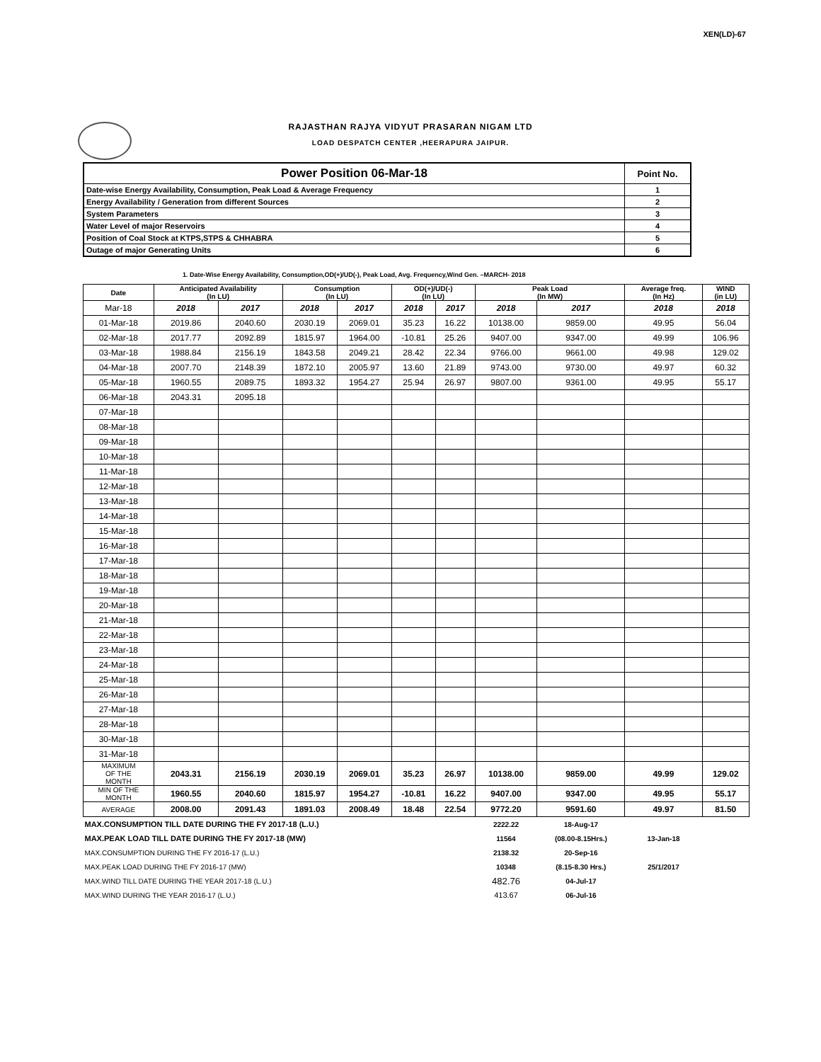XEN(LD)-67
RAJASTHAN RAJYA VIDYUT PRASARAN NIGAM LTD
LOAD DESPATCH CENTER ,HEERAPURA JAIPUR.
| Power Position 06-Mar-18 | Point No. |
| Date-wise Energy Availability, Consumption, Peak Load & Average Frequency | 1 |
| Energy Availability / Generation from different Sources | 2 |
| System Parameters | 3 |
| Water Level of major Reservoirs | 4 |
| Position of Coal Stock at KTPS,STPS & CHHABRA | 5 |
| Outage of major Generating Units | 6 |
1. Date-Wise Energy Availability, Consumption,OD(+)/UD(-), Peak Load, Avg. Frequency,Wind Gen. –MARCH- 2018
| Date | Anticipated Availability (In LU) | | Consumption (In LU) | | OD(+)/UD(-) (In LU) | | Peak Load (In MW) | | Average freq. (In Hz) | WIND (in LU) |
| --- | --- | --- | --- | --- | --- | --- | --- | --- | --- | --- |
| Mar-18 | 2018 | 2017 | 2018 | 2017 | 2018 | 2017 | 2018 | 2017 | 2018 | 2018 |
| 01-Mar-18 | 2019.86 | 2040.60 | 2030.19 | 2069.01 | 35.23 | 16.22 | 10138.00 | 9859.00 | 49.95 | 56.04 |
| 02-Mar-18 | 2017.77 | 2092.89 | 1815.97 | 1964.00 | -10.81 | 25.26 | 9407.00 | 9347.00 | 49.99 | 106.96 |
| 03-Mar-18 | 1988.84 | 2156.19 | 1843.58 | 2049.21 | 28.42 | 22.34 | 9766.00 | 9661.00 | 49.98 | 129.02 |
| 04-Mar-18 | 2007.70 | 2148.39 | 1872.10 | 2005.97 | 13.60 | 21.89 | 9743.00 | 9730.00 | 49.97 | 60.32 |
| 05-Mar-18 | 1960.55 | 2089.75 | 1893.32 | 1954.27 | 25.94 | 26.97 | 9807.00 | 9361.00 | 49.95 | 55.17 |
| 06-Mar-18 | 2043.31 | 2095.18 | | | | | | | | |
| 07-Mar-18 | | | | | | | | | | |
| 08-Mar-18 | | | | | | | | | | |
| 09-Mar-18 | | | | | | | | | | |
| 10-Mar-18 | | | | | | | | | | |
| 11-Mar-18 | | | | | | | | | | |
| 12-Mar-18 | | | | | | | | | | |
| 13-Mar-18 | | | | | | | | | | |
| 14-Mar-18 | | | | | | | | | | |
| 15-Mar-18 | | | | | | | | | | |
| 16-Mar-18 | | | | | | | | | | |
| 17-Mar-18 | | | | | | | | | | |
| 18-Mar-18 | | | | | | | | | | |
| 19-Mar-18 | | | | | | | | | | |
| 20-Mar-18 | | | | | | | | | | |
| 21-Mar-18 | | | | | | | | | | |
| 22-Mar-18 | | | | | | | | | | |
| 23-Mar-18 | | | | | | | | | | |
| 24-Mar-18 | | | | | | | | | | |
| 25-Mar-18 | | | | | | | | | | |
| 26-Mar-18 | | | | | | | | | | |
| 27-Mar-18 | | | | | | | | | | |
| 28-Mar-18 | | | | | | | | | | |
| 30-Mar-18 | | | | | | | | | | |
| 31-Mar-18 | | | | | | | | | | |
| MAXIMUM OF THE MONTH | 2043.31 | 2156.19 | 2030.19 | 2069.01 | 35.23 | 26.97 | 10138.00 | 9859.00 | 49.99 | 129.02 |
| MIN OF THE MONTH | 1960.55 | 2040.60 | 1815.97 | 1954.27 | -10.81 | 16.22 | 9407.00 | 9347.00 | 49.95 | 55.17 |
| AVERAGE | 2008.00 | 2091.43 | 1891.03 | 2008.49 | 18.48 | 22.54 | 9772.20 | 9591.60 | 49.97 | 81.50 |
| MAX.CONSUMPTION TILL DATE DURING THE FY 2017-18 (L.U.) | | | | | | | 2222.22 | 18-Aug-17 | | |
| MAX.PEAK LOAD TILL DATE DURING THE FY 2017-18 (MW) | | | | | | | 11564 | (08.00-8.15Hrs.) | 13-Jan-18 | |
| MAX.CONSUMPTION DURING THE FY 2016-17 (L.U.) | | | | | | | 2138.32 | 20-Sep-16 | | |
| MAX.PEAK LOAD DURING THE FY 2016-17 (MW) | | | | | | | 10348 | (8.15-8.30 Hrs.) | 25/1/2017 | |
| MAX.WIND TILL DATE DURING THE YEAR 2017-18 (L.U.) | | | | | | | 482.76 | 04-Jul-17 | | |
| MAX.WIND DURING THE YEAR 2016-17 (L.U.) | | | | | | | 413.67 | 06-Jul-16 | | |